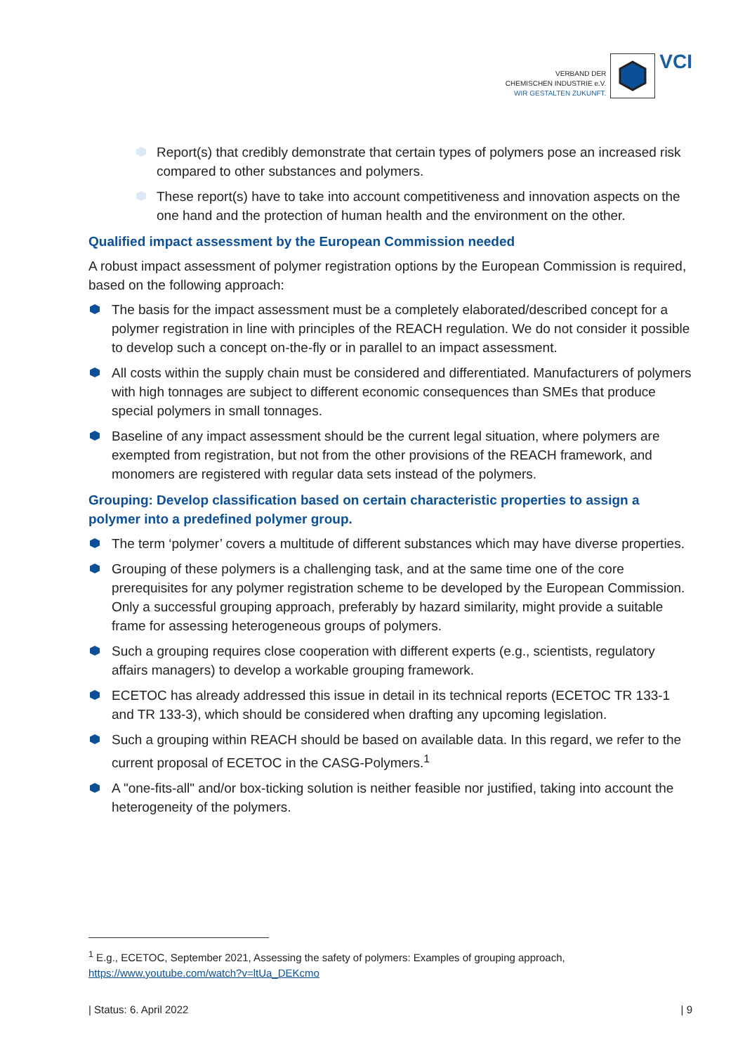VERBAND DER
CHEMISCHEN INDUSTRIE e.V.
WIR GESTALTEN ZUKUNFT.
VCI
Report(s) that credibly demonstrate that certain types of polymers pose an increased risk compared to other substances and polymers.
These report(s) have to take into account competitiveness and innovation aspects on the one hand and the protection of human health and the environment on the other.
Qualified impact assessment by the European Commission needed
A robust impact assessment of polymer registration options by the European Commission is required, based on the following approach:
The basis for the impact assessment must be a completely elaborated/described concept for a polymer registration in line with principles of the REACH regulation. We do not consider it possible to develop such a concept on-the-fly or in parallel to an impact assessment.
All costs within the supply chain must be considered and differentiated. Manufacturers of polymers with high tonnages are subject to different economic consequences than SMEs that produce special polymers in small tonnages.
Baseline of any impact assessment should be the current legal situation, where polymers are exempted from registration, but not from the other provisions of the REACH framework, and monomers are registered with regular data sets instead of the polymers.
Grouping: Develop classification based on certain characteristic properties to assign a polymer into a predefined polymer group.
The term ‘polymer’ covers a multitude of different substances which may have diverse properties.
Grouping of these polymers is a challenging task, and at the same time one of the core prerequisites for any polymer registration scheme to be developed by the European Commission. Only a successful grouping approach, preferably by hazard similarity, might provide a suitable frame for assessing heterogeneous groups of polymers.
Such a grouping requires close cooperation with different experts (e.g., scientists, regulatory affairs managers) to develop a workable grouping framework.
ECETOC has already addressed this issue in detail in its technical reports (ECETOC TR 133-1 and TR 133-3), which should be considered when drafting any upcoming legislation.
Such a grouping within REACH should be based on available data. In this regard, we refer to the current proposal of ECETOC in the CASG-Polymers.<sup>1</sup>
A "one-fits-all" and/or box-ticking solution is neither feasible nor justified, taking into account the heterogeneity of the polymers.
<sup>1</sup> E.g., ECETOC, September 2021, Assessing the safety of polymers: Examples of grouping approach, https://www.youtube.com/watch?v=ltUa_DEKcmo
| Status: 6. April 2022 | 9